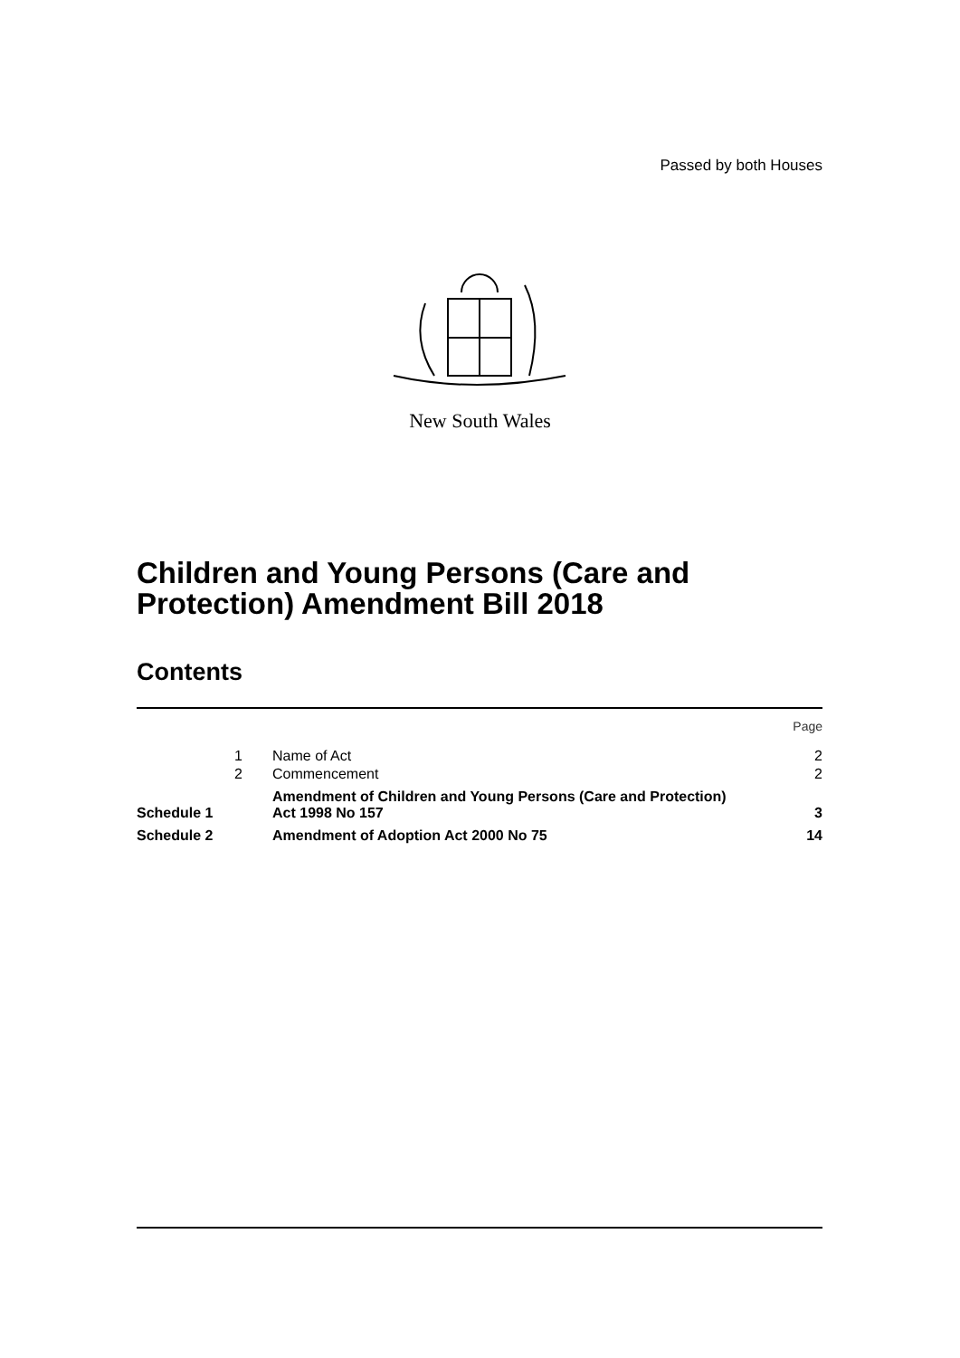Passed by both Houses
New South Wales
Children and Young Persons (Care and
Protection) Amendment Bill 2018
Contents
| | | | Page |
| | 1 | Name of Act | 2 |
| | 2 | Commencement | 2 |
| Schedule 1 | | Amendment of Children and Young Persons (Care and Protection) Act 1998 No 157 | 3 |
| Schedule 2 | | Amendment of Adoption Act 2000 No 75 | 14 |